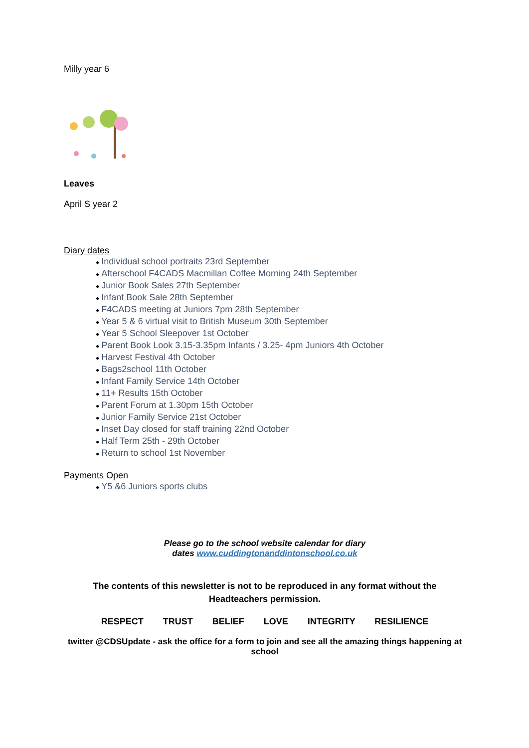Milly year 6
Leaves
April S year 2
Diary dates
● Individual school portraits 23rd September
● Afterschool F4CADS Macmillan Coffee Morning 24th September
● Junior Book Sales 27th September
● Infant Book Sale 28th September
● F4CADS meeting at Juniors 7pm 28th September
● Year 5 & 6 virtual visit to British Museum 30th September
● Year 5 School Sleepover 1st October
● Parent Book Look 3.15-3.35pm Infants / 3.25- 4pm Juniors 4th October
● Harvest Festival 4th October
● Bags2school 11th October
● Infant Family Service 14th October
● 11+ Results 15th October
● Parent Forum at 1.30pm 15th October
● Junior Family Service 21st October
● Inset Day closed for staff training 22nd October
● Half Term 25th - 29th October
● Return to school 1st November
Payments Open
● Y5 &6 Juniors sports clubs
Please go to the school website calendar for diary
dates www.cuddingtonanddintonschool.co.uk
The contents of this newsletter is not to be reproduced in any format without the Headteachers permission.
RESPECT TRUST BELIEF LOVE INTEGRITY RESILIENCE
twitter @CDSUpdate - ask the office for a form to join and see all the amazing things happening at school